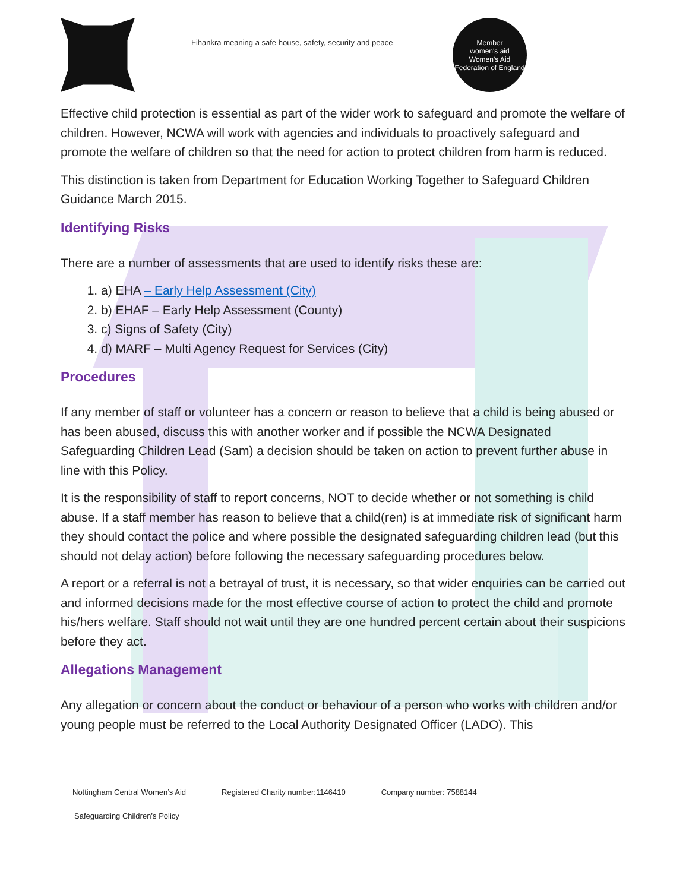Fihankra meaning a safe house, safety, security and peace
Member
women's aid
Women's Aid Federation of England
Effective child protection is essential as part of the wider work to safeguard and promote the welfare of children. However, NCWA will work with agencies and individuals to proactively safeguard and promote the welfare of children so that the need for action to protect children from harm is reduced.
This distinction is taken from Department for Education Working Together to Safeguard Children Guidance March 2015.
Identifying Risks
There are a number of assessments that are used to identify risks these are:
1. a) EHA – Early Help Assessment (City)
2. b) EHAF – Early Help Assessment (County)
3. c) Signs of Safety (City)
4. d) MARF – Multi Agency Request for Services (City)
Procedures
If any member of staff or volunteer has a concern or reason to believe that a child is being abused or has been abused, discuss this with another worker and if possible the NCWA Designated Safeguarding Children Lead (Sam) a decision should be taken on action to prevent further abuse in line with this Policy.
It is the responsibility of staff to report concerns, NOT to decide whether or not something is child abuse. If a staff member has reason to believe that a child(ren) is at immediate risk of significant harm they should contact the police and where possible the designated safeguarding children lead (but this should not delay action) before following the necessary safeguarding procedures below.
A report or a referral is not a betrayal of trust, it is necessary, so that wider enquiries can be carried out and informed decisions made for the most effective course of action to protect the child and promote his/hers welfare. Staff should not wait until they are one hundred percent certain about their suspicions before they act.
Allegations Management
Any allegation or concern about the conduct or behaviour of a person who works with children and/or young people must be referred to the Local Authority Designated Officer (LADO). This
Nottingham Central Women’s Aid Registered Charity number:1146410 Company number: 7588144
Safeguarding Children’s Policy